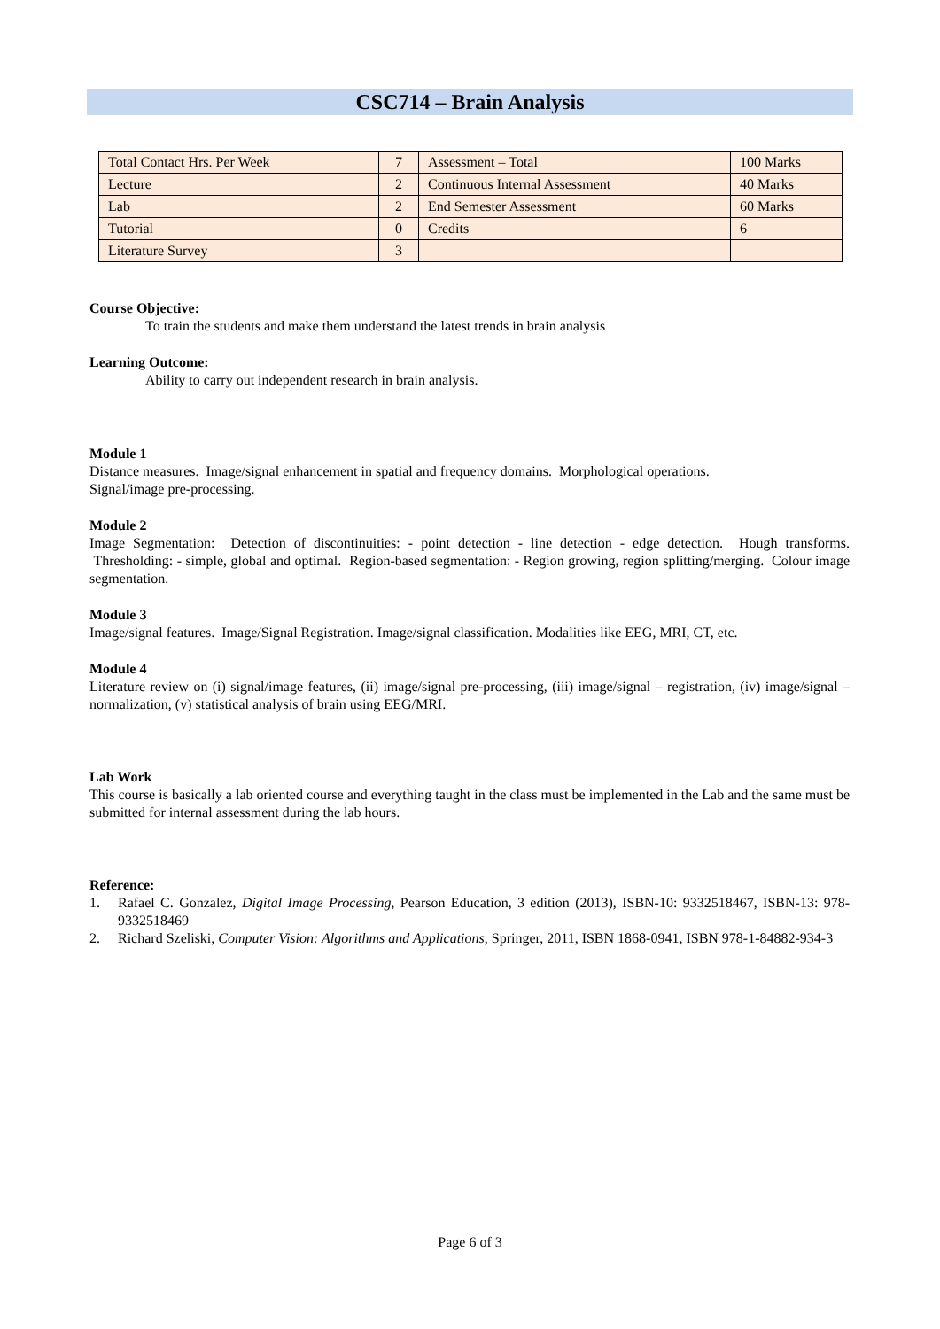CSC714 – Brain Analysis
| Total Contact Hrs. Per Week | 7 | Assessment – Total | 100 Marks |
| Lecture | 2 | Continuous Internal Assessment | 40 Marks |
| Lab | 2 | End Semester Assessment | 60 Marks |
| Tutorial | 0 | Credits | 6 |
| Literature Survey | 3 | | |
Course Objective:
To train the students and make them understand the latest trends in brain analysis
Learning Outcome:
Ability to carry out independent research in brain analysis.
Module 1
Distance measures. Image/signal enhancement in spatial and frequency domains. Morphological operations.
Signal/image pre-processing.
Module 2
Image Segmentation: Detection of discontinuities: - point detection - line detection - edge detection. Hough transforms. Thresholding: - simple, global and optimal. Region-based segmentation: - Region growing, region splitting/merging. Colour image segmentation.
Module 3
Image/signal features. Image/Signal Registration. Image/signal classification. Modalities like EEG, MRI, CT, etc.
Module 4
Literature review on (i) signal/image features, (ii) image/signal pre-processing, (iii) image/signal – registration, (iv) image/signal – normalization, (v) statistical analysis of brain using EEG/MRI.
Lab Work
This course is basically a lab oriented course and everything taught in the class must be implemented in the Lab and the same must be submitted for internal assessment during the lab hours.
Reference:
1. Rafael C. Gonzalez, Digital Image Processing, Pearson Education, 3 edition (2013), ISBN-10: 9332518467, ISBN-13: 978-9332518469
2. Richard Szeliski, Computer Vision: Algorithms and Applications, Springer, 2011, ISBN 1868-0941, ISBN 978-1-84882-934-3
Page 6 of 3